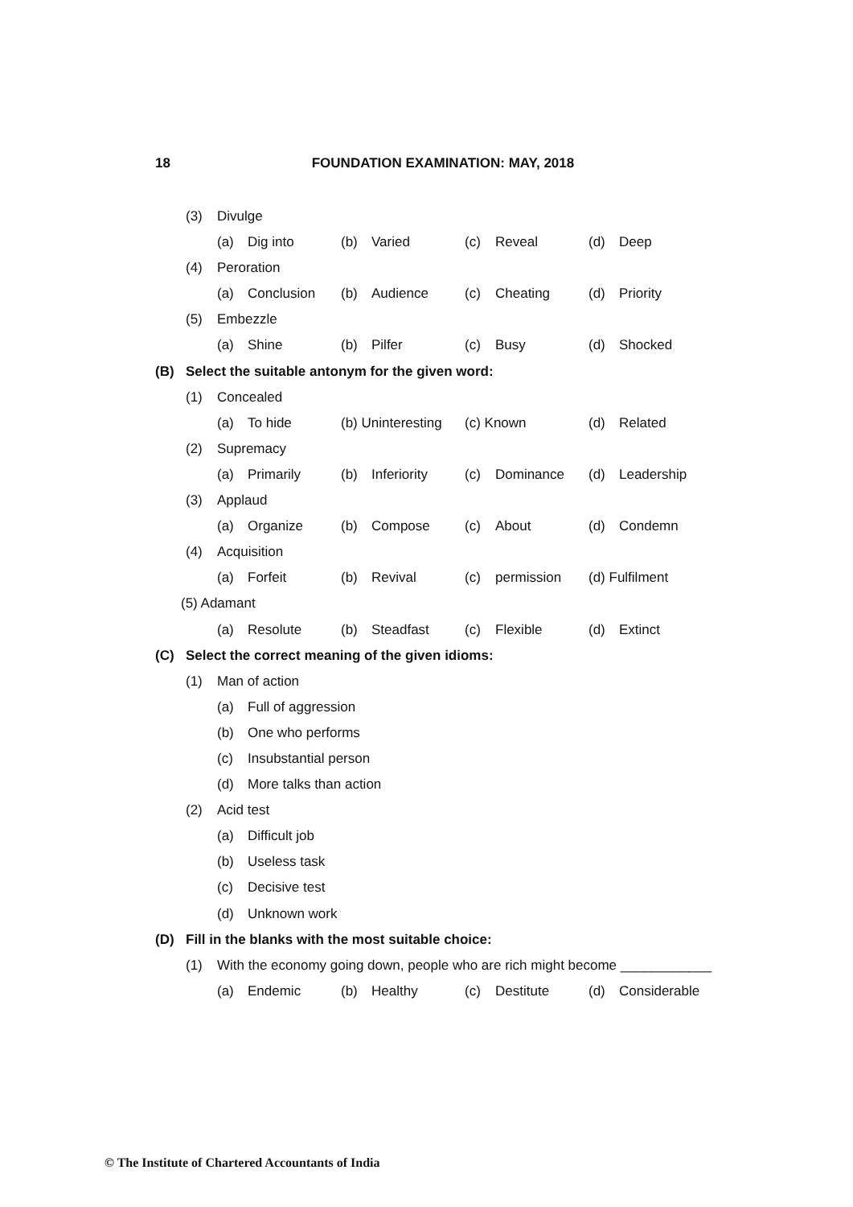18 FOUNDATION EXAMINATION: MAY, 2018
(3) Divulge
(a) Dig into (b) Varied (c) Reveal (d) Deep
(4) Peroration
(a) Conclusion (b) Audience (c) Cheating (d) Priority
(5) Embezzle
(a) Shine (b) Pilfer (c) Busy (d) Shocked
(B) Select the suitable antonym for the given word:
(1) Concealed
(a) To hide (b) Uninteresting
(c) Known (d) Related
(2) Supremacy
(a) Primarily (b) Inferiority (c) Dominance (d) Leadership
(3) Applaud
(a) Organize (b) Compose (c) About (d) Condemn
(4) Acquisition
(a) Forfeit (b) Revival (c) permission (d) Fulfilment
(5) Adamant
(a) Resolute (b) Steadfast (c) Flexible (d) Extinct
(C) Select the correct meaning of the given idioms:
(1) Man of action
(a) Full of aggression
(b) One who performs
(c) Insubstantial person
(d) More talks than action
(2) Acid test
(a) Difficult job
(b) Useless task
(c) Decisive test
(d) Unknown work
(D) Fill in the blanks with the most suitable choice:
(1) With the economy going down, people who are rich might become ____________
(a) Endemic (b) Healthy (c) Destitute (d) Considerable
© The Institute of Chartered Accountants of India